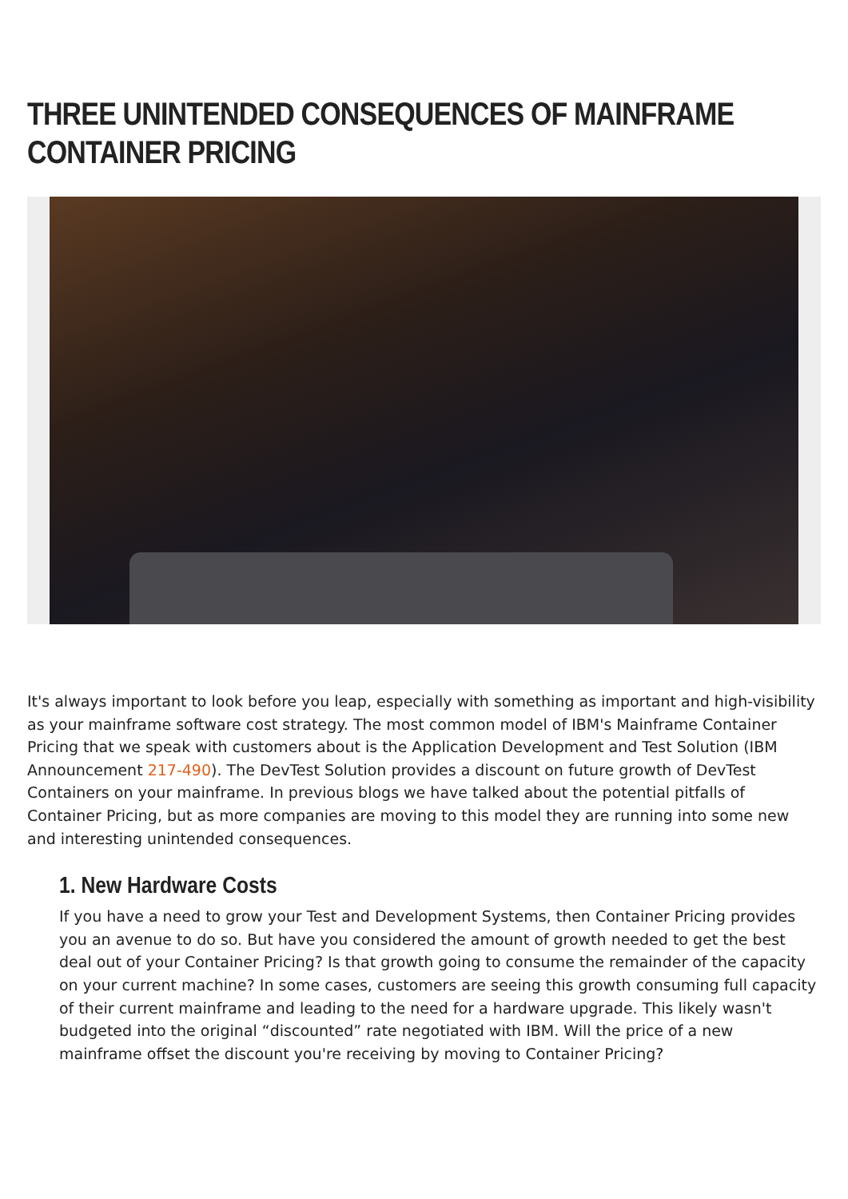THREE UNINTENDED CONSEQUENCES OF MAINFRAME CONTAINER PRICING
It's always important to look before you leap, especially with something as important and high-visibility as your mainframe software cost strategy. The most common model of IBM's Mainframe Container Pricing that we speak with customers about is the Application Development and Test Solution (IBM Announcement 217-490). The DevTest Solution provides a discount on future growth of DevTest Containers on your mainframe. In previous blogs we have talked about the potential pitfalls of Container Pricing, but as more companies are moving to this model they are running into some new and interesting unintended consequences.
1. New Hardware Costs
If you have a need to grow your Test and Development Systems, then Container Pricing provides you an avenue to do so. But have you considered the amount of growth needed to get the best deal out of your Container Pricing? Is that growth going to consume the remainder of the capacity on your current machine? In some cases, customers are seeing this growth consuming full capacity of their current mainframe and leading to the need for a hardware upgrade. This likely wasn't budgeted into the original “discounted” rate negotiated with IBM. Will the price of a new mainframe offset the discount you're receiving by moving to Container Pricing?